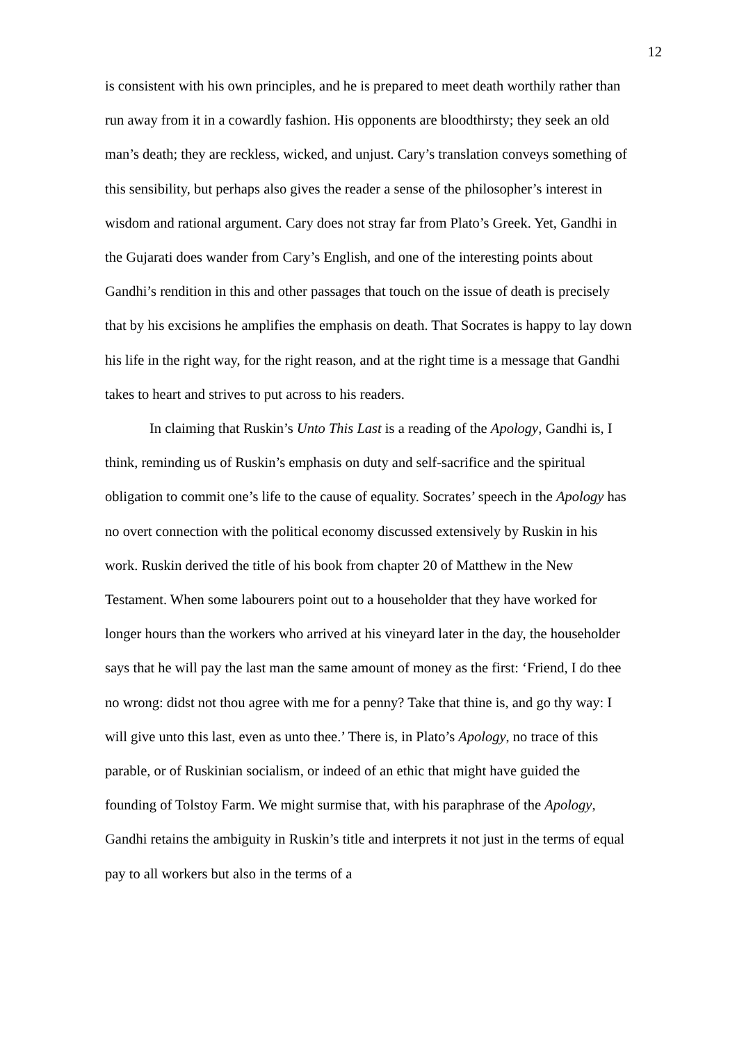12
is consistent with his own principles, and he is prepared to meet death worthily rather than run away from it in a cowardly fashion. His opponents are bloodthirsty; they seek an old man’s death; they are reckless, wicked, and unjust. Cary’s translation conveys something of this sensibility, but perhaps also gives the reader a sense of the philosopher’s interest in wisdom and rational argument. Cary does not stray far from Plato’s Greek. Yet, Gandhi in the Gujarati does wander from Cary’s English, and one of the interesting points about Gandhi’s rendition in this and other passages that touch on the issue of death is precisely that by his excisions he amplifies the emphasis on death. That Socrates is happy to lay down his life in the right way, for the right reason, and at the right time is a message that Gandhi takes to heart and strives to put across to his readers.
In claiming that Ruskin’s Unto This Last is a reading of the Apology, Gandhi is, I think, reminding us of Ruskin’s emphasis on duty and self-sacrifice and the spiritual obligation to commit one’s life to the cause of equality. Socrates’ speech in the Apology has no overt connection with the political economy discussed extensively by Ruskin in his work. Ruskin derived the title of his book from chapter 20 of Matthew in the New Testament. When some labourers point out to a householder that they have worked for longer hours than the workers who arrived at his vineyard later in the day, the householder says that he will pay the last man the same amount of money as the first: ‘Friend, I do thee no wrong: didst not thou agree with me for a penny? Take that thine is, and go thy way: I will give unto this last, even as unto thee.’ There is, in Plato’s Apology, no trace of this parable, or of Ruskinian socialism, or indeed of an ethic that might have guided the founding of Tolstoy Farm. We might surmise that, with his paraphrase of the Apology, Gandhi retains the ambiguity in Ruskin’s title and interprets it not just in the terms of equal pay to all workers but also in the terms of a